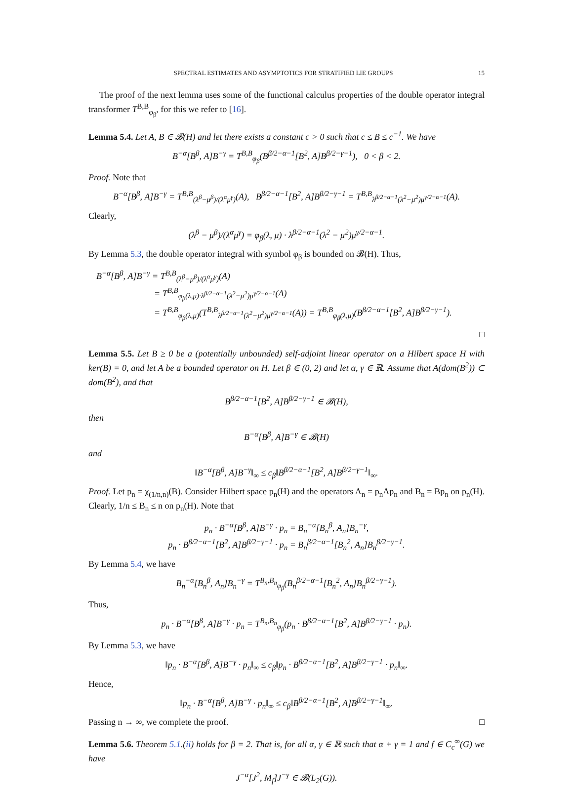SPECTRAL ESTIMATES AND ASYMPTOTICS FOR STRATIFIED LIE GROUPS 15
The proof of the next lemma uses some of the functional calculus properties of the double operator integral transformer T<sup>B,B</sup><sub>φ<sub>β</sub></sub>, for this we refer to [16].
Lemma 5.4. Let A, B ∈ 𝓑(H) and let there exists a constant c > 0 such that c ≤ B ≤ c<sup>−1</sup>. We have
B<sup>−α</sup>[B<sup>β</sup>, A]B<sup>−γ</sup> = T<sup>B,B</sup><sub>φ<sub>β</sub></sub>(B<sup>β/2−α−1</sup>[B<sup>2</sup>, A]B<sup>β/2−γ−1</sup>), 0 < β < 2.
Proof. Note that
B<sup>−α</sup>[B<sup>β</sup>, A]B<sup>−γ</sup> = T<sup>B,B</sup><sub>(λ<sup>β</sup>−μ<sup>β</sup>)/(λ<sup>α</sup>μ<sup>γ</sup>)</sub>(A), B<sup>β/2−α−1</sup>[B<sup>2</sup>, A]B<sup>β/2−γ−1</sup> = T<sup>B,B</sup><sub>λ<sup>β/2−α−1</sup>(λ<sup>2</sup>−μ<sup>2</sup>)μ<sup>γ/2−α−1</sup></sub>(A).
Clearly,
(λ<sup>β</sup> − μ<sup>β</sup>)/(λ<sup>α</sup>μ<sup>γ</sup>) = φ<sub>β</sub>(λ, μ) · λ<sup>β/2−α−1</sup>(λ<sup>2</sup> − μ<sup>2</sup>)μ<sup>γ/2−α−1</sup>.
By Lemma 5.3, the double operator integral with symbol φ<sub>β</sub> is bounded on 𝓑(H). Thus,
B<sup>−α</sup>[B<sup>β</sup>, A]B<sup>−γ</sup> = T<sup>B,B</sup><sub>(λ<sup>β</sup>−μ<sup>β</sup>)/(λ<sup>α</sup>μ<sup>γ</sup>)</sub>(A)
= T<sup>B,B</sup><sub>φ<sub>β</sub>(λ,μ)·λ<sup>β/2−α−1</sup>(λ<sup>2</sup>−μ<sup>2</sup>)μ<sup>γ/2−α−1</sup></sub>(A)
= T<sup>B,B</sup><sub>φ<sub>β</sub>(λ,μ)</sub>(T<sup>B,B</sup><sub>λ<sup>β/2−α−1</sup>(λ<sup>2</sup>−μ<sup>2</sup>)μ<sup>γ/2−α−1</sup></sub>(A)) = T<sup>B,B</sup><sub>φ<sub>β</sub>(λ,μ)</sub>(B<sup>β/2−α−1</sup>[B<sup>2</sup>, A]B<sup>β/2−γ−1</sup>).
□
Lemma 5.5. Let B ≥ 0 be a (potentially unbounded) self-adjoint linear operator on a Hilbert space H with ker(B) = 0, and let A be a bounded operator on H. Let β ∈ (0, 2) and let α, γ ∈ ℝ. Assume that A(dom(B<sup>2</sup>)) ⊂ dom(B<sup>2</sup>), and that
B<sup>β/2−α−1</sup>[B<sup>2</sup>, A]B<sup>β/2−γ−1</sup> ∈ 𝓑(H),
then
B<sup>−α</sup>[B<sup>β</sup>, A]B<sup>−γ</sup> ∈ 𝓑(H)
and
‖B<sup>−α</sup>[B<sup>β</sup>, A]B<sup>−γ</sup>‖<sub>∞</sub> ≤ c<sub>β</sub>‖B<sup>β/2−α−1</sup>[B<sup>2</sup>, A]B<sup>β/2−γ−1</sup>‖<sub>∞</sub>.
Proof. Let p<sub>n</sub> = χ<sub>(1/n,n)</sub>(B). Consider Hilbert space p<sub>n</sub>(H) and the operators A<sub>n</sub> = p<sub>n</sub>Ap<sub>n</sub> and B<sub>n</sub> = Bp<sub>n</sub> on p<sub>n</sub>(H). Clearly, 1/n ≤ B<sub>n</sub> ≤ n on p<sub>n</sub>(H). Note that
p<sub>n</sub> · B<sup>−α</sup>[B<sup>β</sup>, A]B<sup>−γ</sup> · p<sub>n</sub> = B<sub>n</sub><sup>−α</sup>[B<sub>n</sub><sup>β</sup>, A<sub>n</sub>]B<sub>n</sub><sup>−γ</sup>,
p<sub>n</sub> · B<sup>β/2−α−1</sup>[B<sup>2</sup>, A]B<sup>β/2−γ−1</sup> · p<sub>n</sub> = B<sub>n</sub><sup>β/2−α−1</sup>[B<sub>n</sub><sup>2</sup>, A<sub>n</sub>]B<sub>n</sub><sup>β/2−γ−1</sup>.
By Lemma 5.4, we have
B<sub>n</sub><sup>−α</sup>[B<sub>n</sub><sup>β</sup>, A<sub>n</sub>]B<sub>n</sub><sup>−γ</sup> = T<sup>B<sub>n</sub>,B<sub>n</sub></sup><sub>φ<sub>β</sub></sub>(B<sub>n</sub><sup>β/2−α−1</sup>[B<sub>n</sub><sup>2</sup>, A<sub>n</sub>]B<sub>n</sub><sup>β/2−γ−1</sup>).
Thus,
p<sub>n</sub> · B<sup>−α</sup>[B<sup>β</sup>, A]B<sup>−γ</sup> · p<sub>n</sub> = T<sup>B<sub>n</sub>,B<sub>n</sub></sup><sub>φ<sub>β</sub></sub>(p<sub>n</sub> · B<sup>β/2−α−1</sup>[B<sup>2</sup>, A]B<sup>β/2−γ−1</sup> · p<sub>n</sub>).
By Lemma 5.3, we have
‖p<sub>n</sub> · B<sup>−α</sup>[B<sup>β</sup>, A]B<sup>−γ</sup> · p<sub>n</sub>‖<sub>∞</sub> ≤ c<sub>β</sub>‖p<sub>n</sub> · B<sup>β/2−α−1</sup>[B<sup>2</sup>, A]B<sup>β/2−γ−1</sup> · p<sub>n</sub>‖<sub>∞</sub>.
Hence,
‖p<sub>n</sub> · B<sup>−α</sup>[B<sup>β</sup>, A]B<sup>−γ</sup> · p<sub>n</sub>‖<sub>∞</sub> ≤ c<sub>β</sub>‖B<sup>β/2−α−1</sup>[B<sup>2</sup>, A]B<sup>β/2−γ−1</sup>‖<sub>∞</sub>.
Passing n → ∞, we complete the proof. □
Lemma 5.6. Theorem 5.1.(ii) holds for β = 2. That is, for all α, γ ∈ ℝ such that α + γ = 1 and f ∈ C<sub>c</sub><sup>∞</sup>(G) we have
J<sup>−α</sup>[J<sup>2</sup>, M<sub>f</sub>]J<sup>−γ</sup> ∈ 𝓑(L<sub>2</sub>(G)).